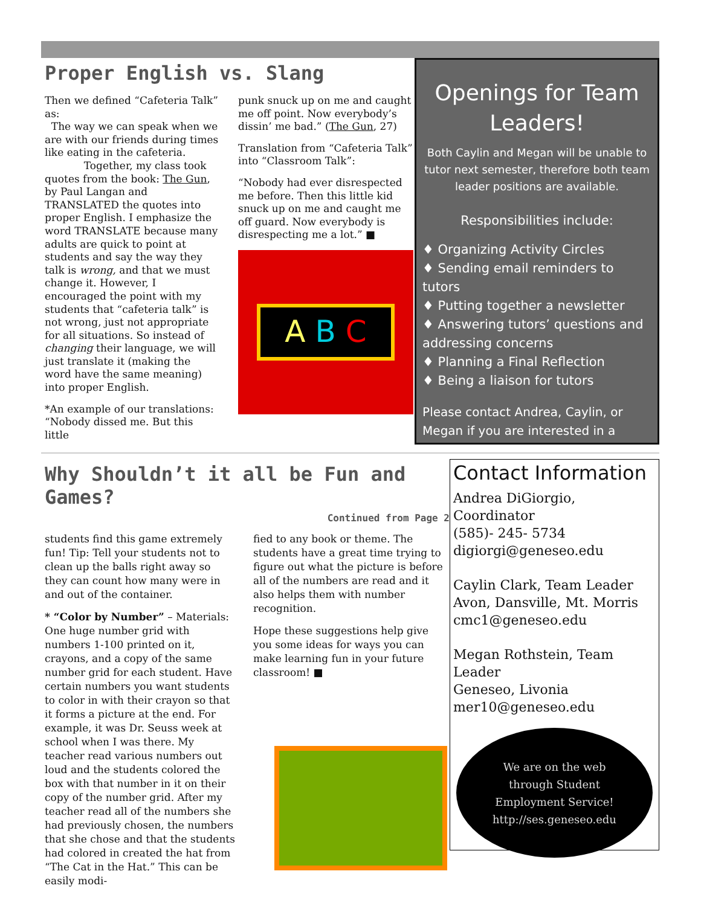Proper English vs. Slang
Then we defined “Cafeteria Talk” as:
The way we can speak when we are with our friends during times like eating in the cafeteria.
Together, my class took quotes from the book: The Gun, by Paul Langan and TRANSLATED the quotes into proper English. I emphasize the word TRANSLATE because many adults are quick to point at students and say the way they talk is wrong, and that we must change it. However, I encouraged the point with my students that “cafeteria talk” is not wrong, just not appropriate for all situations. So instead of changing their language, we will just translate it (making the word have the same meaning) into proper English.
*An example of our translations: “Nobody dissed me. But this little
punk snuck up on me and caught me off point. Now everybody’s dissin’ me bad.” (The Gun, 27)
Translation from “Cafeteria Talk” into “Classroom Talk”:
“Nobody had ever disrespected me before. Then this little kid snuck up on me and caught me off guard. Now everybody is disrespecting me a lot.” ■
A B C
Openings for Team Leaders!
Both Caylin and Megan will be unable to tutor next semester, therefore both team leader positions are available.
Responsibilities include:
♦ Organizing Activity Circles
♦ Sending email reminders to tutors
♦ Putting together a newsletter
♦ Answering tutors’ questions and addressing concerns
♦ Planning a Final Reflection
♦ Being a liaison for tutors
Please contact Andrea, Caylin, or Megan if you are interested in a
Why Shouldn’t it all be Fun and Games?
Continued from Page 2
students find this game extremely fun! Tip: Tell your students not to clean up the balls right away so they can count how many were in and out of the container.
* “Color by Number” – Materials: One huge number grid with numbers 1-100 printed on it, crayons, and a copy of the same number grid for each student. Have certain numbers you want students to color in with their crayon so that it forms a picture at the end. For example, it was Dr. Seuss week at school when I was there. My teacher read various numbers out loud and the students colored the box with that number in it on their copy of the number grid. After my teacher read all of the numbers she had previously chosen, the numbers that she chose and that the students had colored in created the hat from “The Cat in the Hat.” This can be easily modi-
fied to any book or theme. The students have a great time trying to figure out what the picture is before all of the numbers are read and it also helps them with number recognition.
Hope these suggestions help give you some ideas for ways you can make learning fun in your future classroom! ■
Contact Information
Andrea DiGiorgio, Coordinator
(585)- 245- 5734
digiorgi@geneseo.edu
Caylin Clark, Team Leader
Avon, Dansville, Mt. Morris
cmc1@geneseo.edu
Megan Rothstein, Team Leader
Geneseo, Livonia
mer10@geneseo.edu
We are on the web
through Student
Employment Service!
http://ses.geneseo.edu